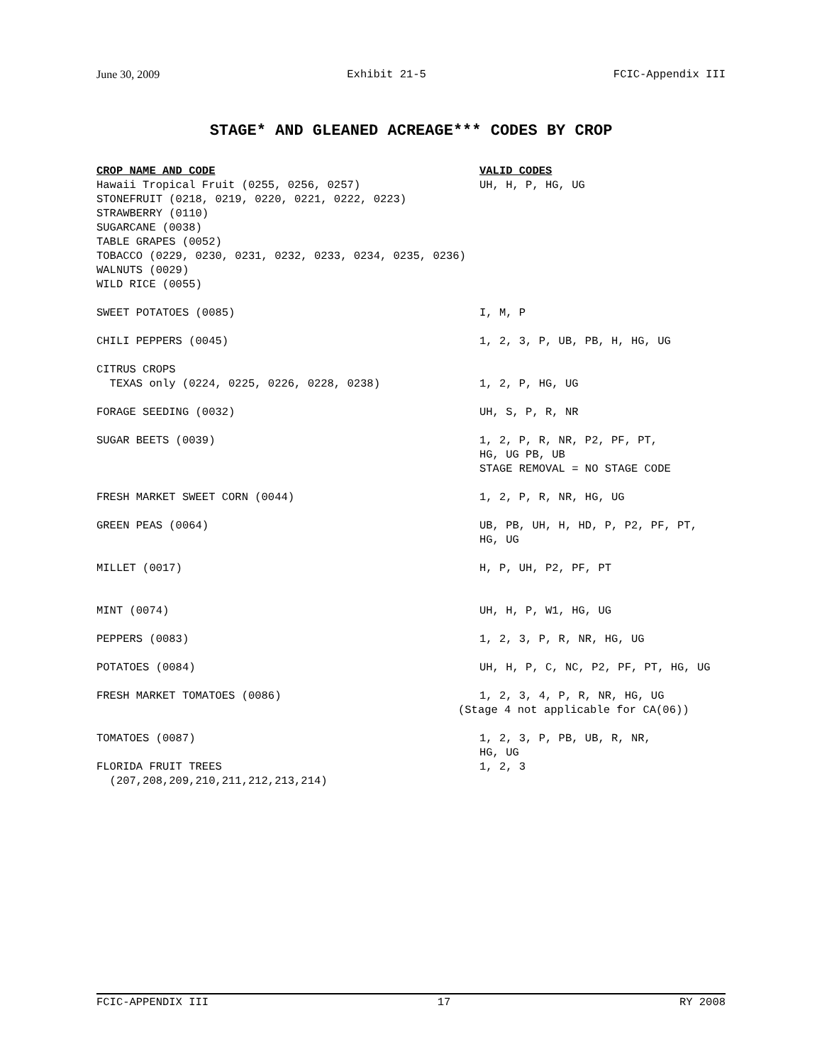June 30, 2009 Exhibit 21-5 FCIC-Appendix III
STAGE* AND GLEANED ACREAGE*** CODES BY CROP
| CROP NAME AND CODE | VALID CODES |
| --- | --- |
| Hawaii Tropical Fruit (0255, 0256, 0257) | UH, H, P, HG, UG |
| STONEFRUIT (0218, 0219, 0220, 0221, 0222, 0223) | |
| STRAWBERRY (0110) | |
| SUGARCANE (0038) | |
| TABLE GRAPES (0052) | |
| TOBACCO (0229, 0230, 0231, 0232, 0233, 0234, 0235, 0236) | |
| WALNUTS (0029) | |
| WILD RICE (0055) | |
| SWEET POTATOES (0085) | I, M, P |
| CHILI PEPPERS (0045) | 1, 2, 3, P, UB, PB, H, HG, UG |
| CITRUS CROPS TEXAS only (0224, 0225, 0226, 0228, 0238) | 1, 2, P, HG, UG |
| FORAGE SEEDING (0032) | UH, S, P, R, NR |
| SUGAR BEETS (0039) | 1, 2, P, R, NR, P2, PF, PT, HG, UG PB, UB STAGE REMOVAL = NO STAGE CODE |
| FRESH MARKET SWEET CORN (0044) | 1, 2, P, R, NR, HG, UG |
| GREEN PEAS (0064) | UB, PB, UH, H, HD, P, P2, PF, PT, HG, UG |
| MILLET (0017) | H, P, UH, P2, PF, PT |
| MINT (0074) | UH, H, P, W1, HG, UG |
| PEPPERS (0083) | 1, 2, 3, P, R, NR, HG, UG |
| POTATOES (0084) | UH, H, P, C, NC, P2, PF, PT, HG, UG |
| FRESH MARKET TOMATOES (0086) | 1, 2, 3, 4, P, R, NR, HG, UG (Stage 4 not applicable for CA(06)) |
| TOMATOES (0087) | 1, 2, 3, P, PB, UB, R, NR, HG, UG |
| FLORIDA FRUIT TREES (207,208,209,210,211,212,213,214) | 1, 2, 3 |
FCIC-APPENDIX III 17 RY 2008